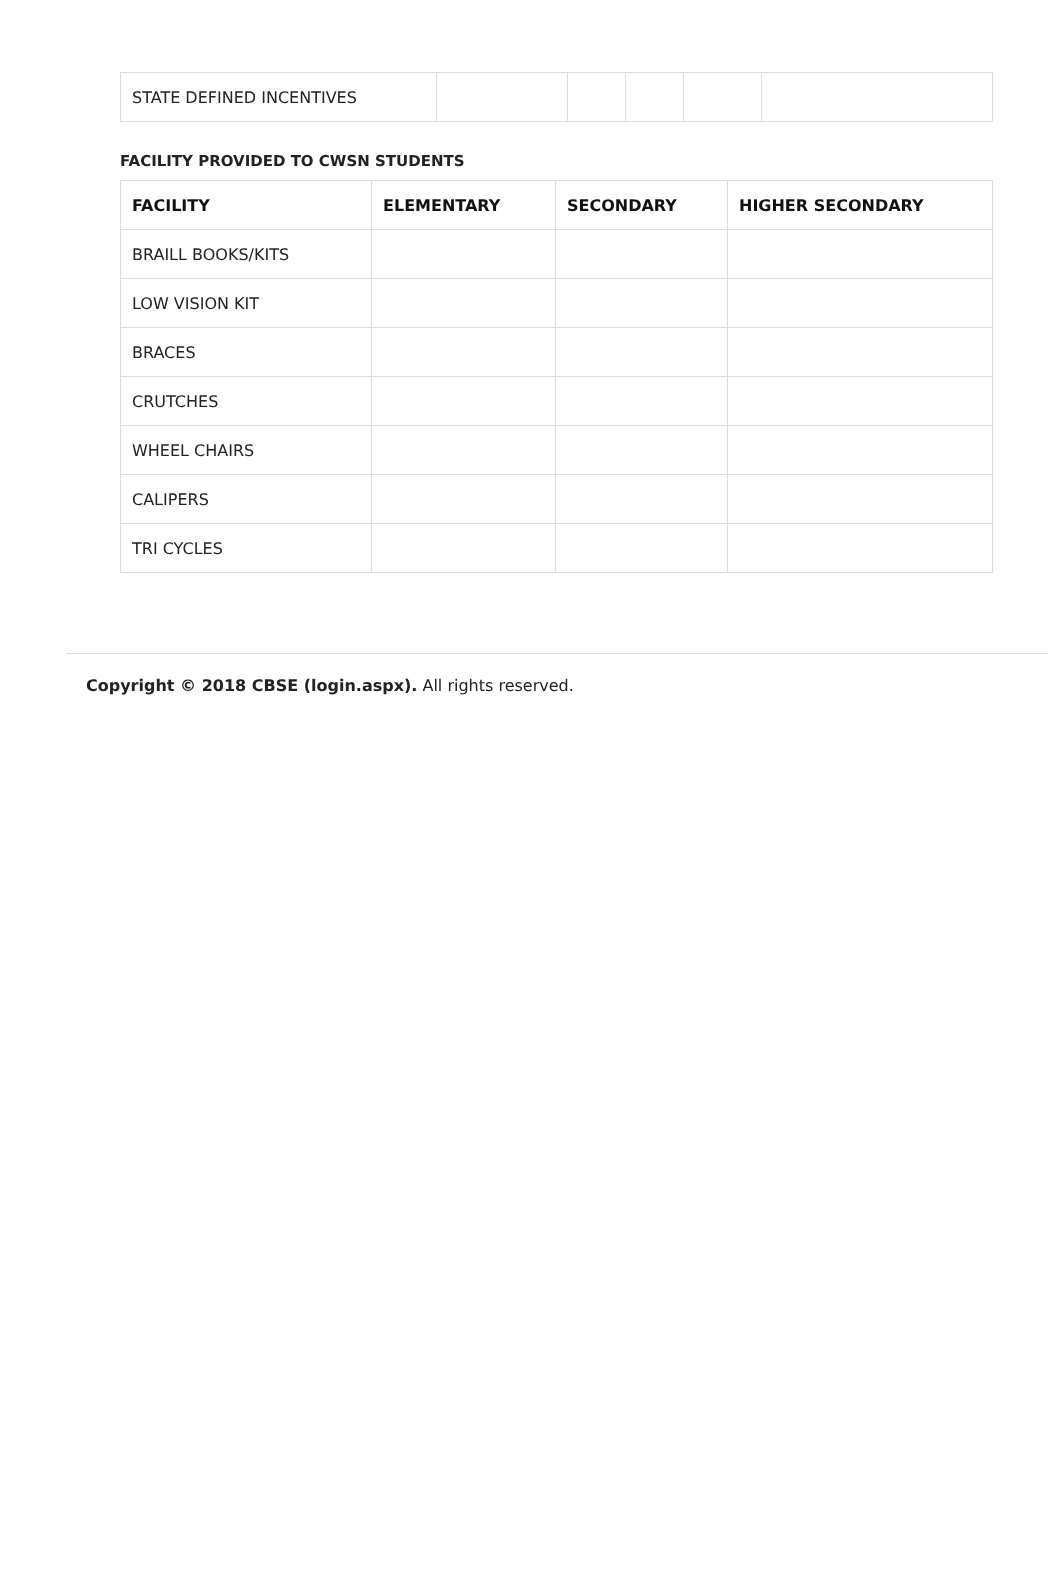| STATE DEFINED INCENTIVES | | | | | |
FACILITY PROVIDED TO CWSN STUDENTS
| FACILITY | ELEMENTARY | SECONDARY | HIGHER SECONDARY |
| --- | --- | --- | --- |
| BRAILL BOOKS/KITS | | | |
| LOW VISION KIT | | | |
| BRACES | | | |
| CRUTCHES | | | |
| WHEEL CHAIRS | | | |
| CALIPERS | | | |
| TRI CYCLES | | | |
Copyright © 2018 CBSE (login.aspx). All rights reserved.